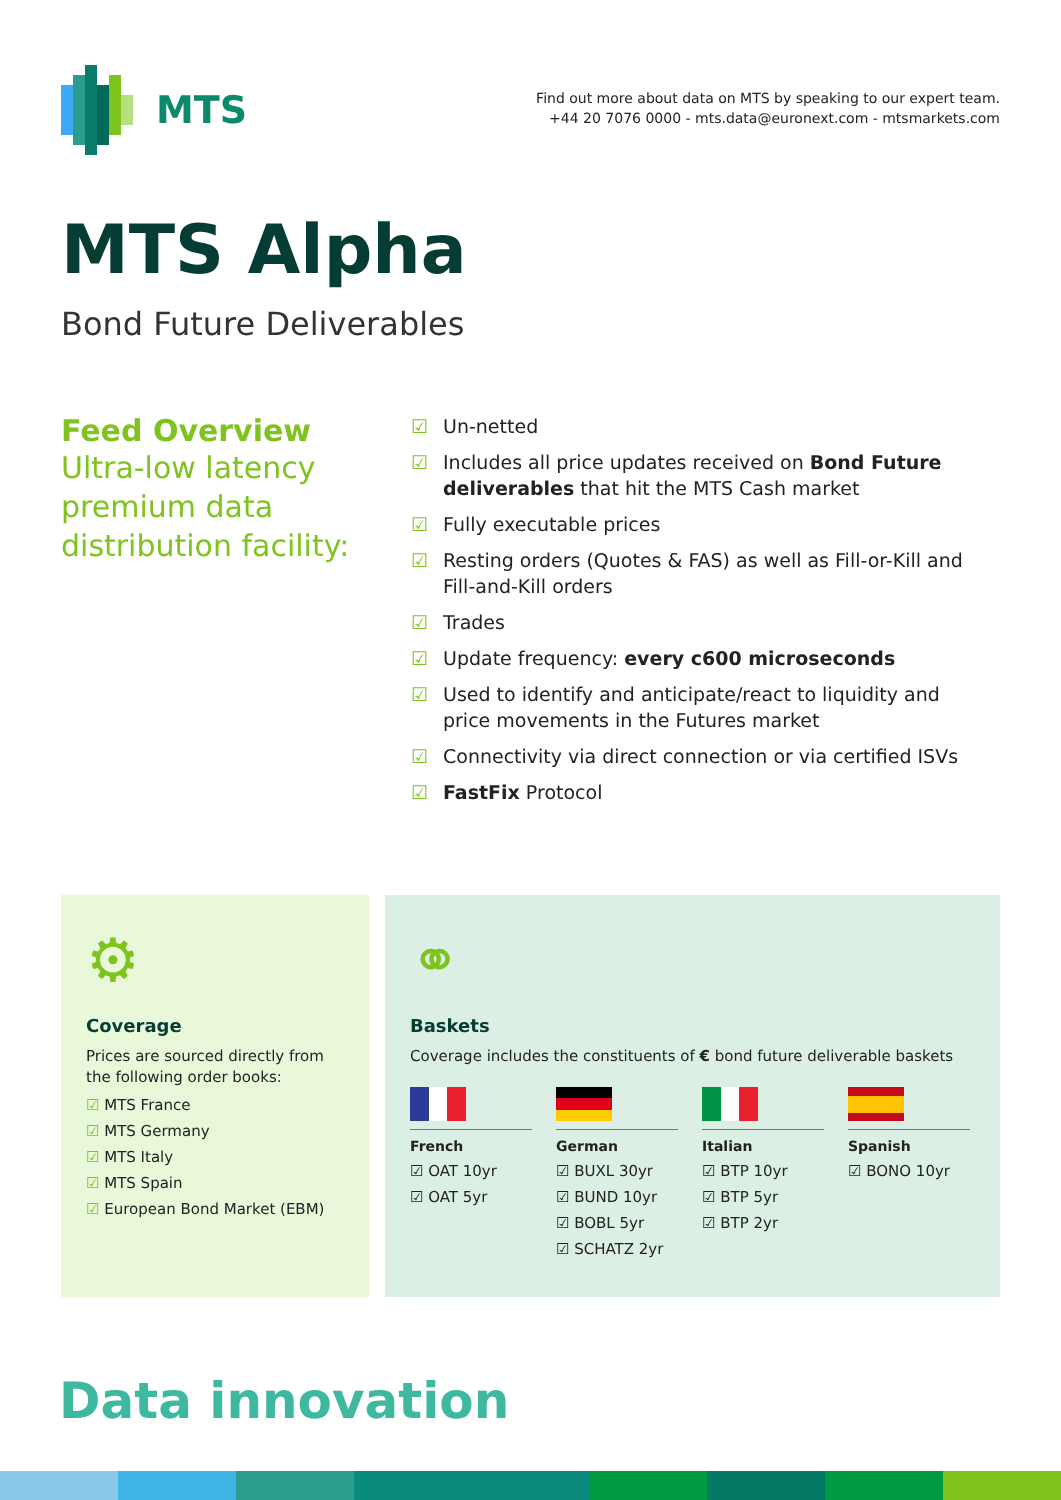MTS
Find out more about data on MTS by speaking to our expert team.
+44 20 7076 0000 - mts.data@euronext.com - mtsmarkets.com
MTS Alpha
Bond Future Deliverables
Feed Overview
Ultra-low latency premium data distribution facility:
☑ Un-netted
☑ Includes all price updates received on Bond Future deliverables that hit the MTS Cash market
☑ Fully executable prices
☑ Resting orders (Quotes & FAS) as well as Fill-or-Kill and Fill-and-Kill orders
☑ Trades
☑ Update frequency: every c600 microseconds
☑ Used to identify and anticipate/react to liquidity and price movements in the Futures market
☑ Connectivity via direct connection or via certified ISVs
☑ FastFix Protocol
⚙
Coverage
Prices are sourced directly from the following order books:
☑ MTS France
☑ MTS Germany
☑ MTS Italy
☑ MTS Spain
☑ European Bond Market (EBM)
⚭
Baskets
Coverage includes the constituents of € bond future deliverable baskets
French
☑ OAT 10yr
☑ OAT 5yr
German
☑ BUXL 30yr
☑ BUND 10yr
☑ BOBL 5yr
☑ SCHATZ 2yr
Italian
☑ BTP 10yr
☑ BTP 5yr
☑ BTP 2yr
Spanish
☑ BONO 10yr
Data innovation